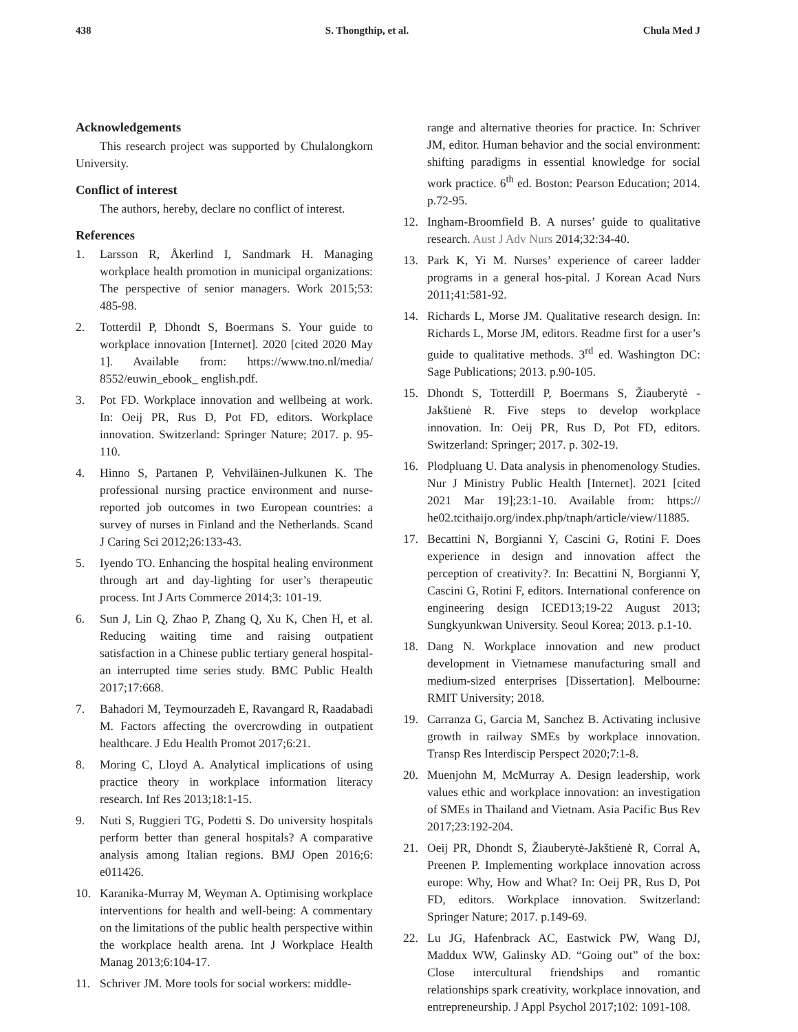438 S. Thongthip, et al. Chula Med J
Acknowledgements
This research project was supported by Chulalongkorn University.
Conflict of interest
The authors, hereby, declare no conflict of interest.
References
1. Larsson R, Åkerlind I, Sandmark H. Managing workplace health promotion in municipal organizations: The perspective of senior managers. Work 2015;53: 485-98.
2. Totterdil P, Dhondt S, Boermans S. Your guide to workplace innovation [Internet]. 2020 [cited 2020 May 1]. Available from: https://www.tno.nl/media/ 8552/euwin_ebook_ english.pdf.
3. Pot FD. Workplace innovation and wellbeing at work. In: Oeij PR, Rus D, Pot FD, editors. Workplace innovation. Switzerland: Springer Nature; 2017. p. 95-110.
4. Hinno S, Partanen P, Vehviläinen-Julkunen K. The professional nursing practice environment and nurse-reported job outcomes in two European countries: a survey of nurses in Finland and the Netherlands. Scand J Caring Sci 2012;26:133-43.
5. Iyendo TO. Enhancing the hospital healing environment through art and day-lighting for user’s therapeutic process. Int J Arts Commerce 2014;3: 101-19.
6. Sun J, Lin Q, Zhao P, Zhang Q, Xu K, Chen H, et al. Reducing waiting time and raising outpatient satisfaction in a Chinese public tertiary general hospital-an interrupted time series study. BMC Public Health 2017;17:668.
7. Bahadori M, Teymourzadeh E, Ravangard R, Raadabadi M. Factors affecting the overcrowding in outpatient healthcare. J Edu Health Promot 2017;6:21.
8. Moring C, Lloyd A. Analytical implications of using practice theory in workplace information literacy research. Inf Res 2013;18:1-15.
9. Nuti S, Ruggieri TG, Podetti S. Do university hospitals perform better than general hospitals? A comparative analysis among Italian regions. BMJ Open 2016;6: e011426.
10. Karanika-Murray M, Weyman A. Optimising workplace interventions for health and well-being: A commentary on the limitations of the public health perspective within the workplace health arena. Int J Workplace Health Manag 2013;6:104-17.
11. Schriver JM. More tools for social workers: middle-
range and alternative theories for practice. In: Schriver JM, editor. Human behavior and the social environment: shifting paradigms in essential knowledge for social work practice. 6<sup>th</sup> ed. Boston: Pearson Education; 2014. p.72-95.
12. Ingham-Broomfield B. A nurses’ guide to qualitative research. Aust J Adv Nurs 2014;32:34-40.
13. Park K, Yi M. Nurses’ experience of career ladder programs in a general hos-pital. J Korean Acad Nurs 2011;41:581-92.
14. Richards L, Morse JM. Qualitative research design. In: Richards L, Morse JM, editors. Readme first for a user’s guide to qualitative methods. 3<sup>rd</sup> ed. Washington DC: Sage Publications; 2013. p.90-105.
15. Dhondt S, Totterdill P, Boermans S, Žiauberytė - Jakštienė R. Five steps to develop workplace innovation. In: Oeij PR, Rus D, Pot FD, editors. Switzerland: Springer; 2017. p. 302-19.
16. Plodpluang U. Data analysis in phenomenology Studies. Nur J Ministry Public Health [Internet]. 2021 [cited 2021 Mar 19];23:1-10. Available from: https:// he02.tcithaijo.org/index.php/tnaph/article/view/11885.
17. Becattini N, Borgianni Y, Cascini G, Rotini F. Does experience in design and innovation affect the perception of creativity?. In: Becattini N, Borgianni Y, Cascini G, Rotini F, editors. International conference on engineering design ICED13;19-22 August 2013; Sungkyunkwan University. Seoul Korea; 2013. p.1-10.
18. Dang N. Workplace innovation and new product development in Vietnamese manufacturing small and medium-sized enterprises [Dissertation]. Melbourne: RMIT University; 2018.
19. Carranza G, Garcia M, Sanchez B. Activating inclusive growth in railway SMEs by workplace innovation. Transp Res Interdiscip Perspect 2020;7:1-8.
20. Muenjohn M, McMurray A. Design leadership, work values ethic and workplace innovation: an investigation of SMEs in Thailand and Vietnam. Asia Pacific Bus Rev 2017;23:192-204.
21. Oeij PR, Dhondt S, Žiauberytė-Jakštienė R, Corral A, Preenen P. Implementing workplace innovation across europe: Why, How and What? In: Oeij PR, Rus D, Pot FD, editors. Workplace innovation. Switzerland: Springer Nature; 2017. p.149-69.
22. Lu JG, Hafenbrack AC, Eastwick PW, Wang DJ, Maddux WW, Galinsky AD. “Going out” of the box: Close intercultural friendships and romantic relationships spark creativity, workplace innovation, and entrepreneurship. J Appl Psychol 2017;102: 1091-108.